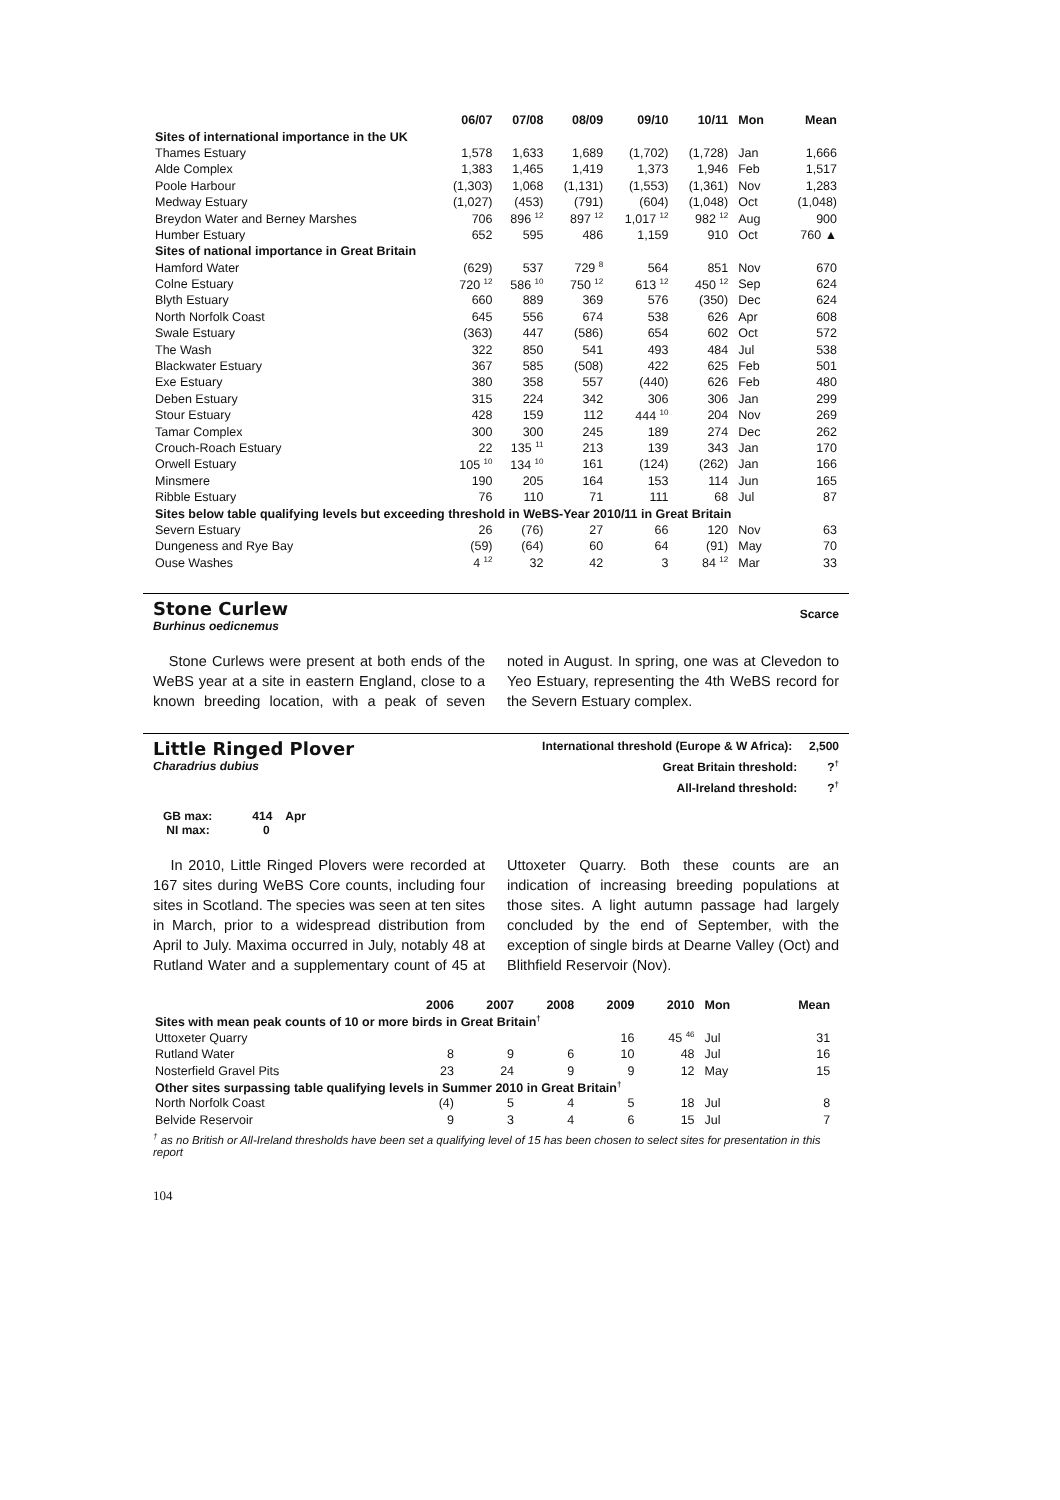| | 06/07 | 07/08 | 08/09 | 09/10 | 10/11 | Mon | Mean |
| --- | --- | --- | --- | --- | --- | --- | --- |
| Sites of international importance in the UK | | | | | | | |
| Thames Estuary | 1,578 | 1,633 | 1,689 | (1,702) | (1,728) | Jan | 1,666 |
| Alde Complex | 1,383 | 1,465 | 1,419 | 1,373 | 1,946 | Feb | 1,517 |
| Poole Harbour | (1,303) | 1,068 | (1,131) | (1,553) | (1,361) | Nov | 1,283 |
| Medway Estuary | (1,027) | (453) | (791) | (604) | (1,048) | Oct | (1,048) |
| Breydon Water and Berney Marshes | 706 | 896 <sup>12</sup> | 897 <sup>12</sup> | 1,017 <sup>12</sup> | 982 <sup>12</sup> | Aug | 900 |
| Humber Estuary | 652 | 595 | 486 | 1,159 | 910 | Oct | 760 ▲ |
| Sites of national importance in Great Britain | | | | | | | |
| Hamford Water | (629) | 537 | 729 <sup>8</sup> | 564 | 851 | Nov | 670 |
| Colne Estuary | 720 <sup>12</sup> | 586 <sup>10</sup> | 750 <sup>12</sup> | 613 <sup>12</sup> | 450 <sup>12</sup> | Sep | 624 |
| Blyth Estuary | 660 | 889 | 369 | 576 | (350) | Dec | 624 |
| North Norfolk Coast | 645 | 556 | 674 | 538 | 626 | Apr | 608 |
| Swale Estuary | (363) | 447 | (586) | 654 | 602 | Oct | 572 |
| The Wash | 322 | 850 | 541 | 493 | 484 | Jul | 538 |
| Blackwater Estuary | 367 | 585 | (508) | 422 | 625 | Feb | 501 |
| Exe Estuary | 380 | 358 | 557 | (440) | 626 | Feb | 480 |
| Deben Estuary | 315 | 224 | 342 | 306 | 306 | Jan | 299 |
| Stour Estuary | 428 | 159 | 112 | 444 <sup>10</sup> | 204 | Nov | 269 |
| Tamar Complex | 300 | 300 | 245 | 189 | 274 | Dec | 262 |
| Crouch-Roach Estuary | 22 | 135 <sup>11</sup> | 213 | 139 | 343 | Jan | 170 |
| Orwell Estuary | 105 <sup>10</sup> | 134 <sup>10</sup> | 161 | (124) | (262) | Jan | 166 |
| Minsmere | 190 | 205 | 164 | 153 | 114 | Jun | 165 |
| Ribble Estuary | 76 | 110 | 71 | 111 | 68 | Jul | 87 |
| Sites below table qualifying levels but exceeding threshold in WeBS-Year 2010/11 in Great Britain | | | | | | | |
| Severn Estuary | 26 | (76) | 27 | 66 | 120 | Nov | 63 |
| Dungeness and Rye Bay | (59) | (64) | 60 | 64 | (91) | May | 70 |
| Ouse Washes | 4 <sup>12</sup> | 32 | 42 | 3 | 84 <sup>12</sup> | Mar | 33 |
Stone Curlew
Burhinus oedicnemus
Scarce
Stone Curlews were present at both ends of the WeBS year at a site in eastern England, close to a known breeding location, with a peak of seven noted in August. In spring, one was at Clevedon to Yeo Estuary, representing the 4th WeBS record for the Severn Estuary complex.
Little Ringed Plover
Charadrius dubius
International threshold (Europe & W Africa): 2,500
Great Britain threshold: ?<sup>†</sup>
All-Ireland threshold: ?<sup>†</sup>
GB max: 414 Apr
NI max: 0
In 2010, Little Ringed Plovers were recorded at 167 sites during WeBS Core counts, including four sites in Scotland. The species was seen at ten sites in March, prior to a widespread distribution from April to July. Maxima occurred in July, notably 48 at Rutland Water and a supplementary count of 45 at Uttoxeter Quarry. Both these counts are an indication of increasing breeding populations at those sites. A light autumn passage had largely concluded by the end of September, with the exception of single birds at Dearne Valley (Oct) and Blithfield Reservoir (Nov).
| | 2006 | 2007 | 2008 | 2009 | 2010 | Mon | Mean |
| --- | --- | --- | --- | --- | --- | --- | --- |
| Sites with mean peak counts of 10 or more birds in Great Britain<sup>†</sup> | | | | | | | |
| Uttoxeter Quarry | | | | 16 | 45 <sup>46</sup> | Jul | 31 |
| Rutland Water | 8 | 9 | 6 | 10 | 48 | Jul | 16 |
| Nosterfield Gravel Pits | 23 | 24 | 9 | 9 | 12 | May | 15 |
| Other sites surpassing table qualifying levels in Summer 2010 in Great Britain<sup>†</sup> | | | | | | | |
| North Norfolk Coast | (4) | 5 | 4 | 5 | 18 | Jul | 8 |
| Belvide Reservoir | 9 | 3 | 4 | 6 | 15 | Jul | 7 |
<sup>†</sup> as no British or All-Ireland thresholds have been set a qualifying level of 15 has been chosen to select sites for presentation in this report
104